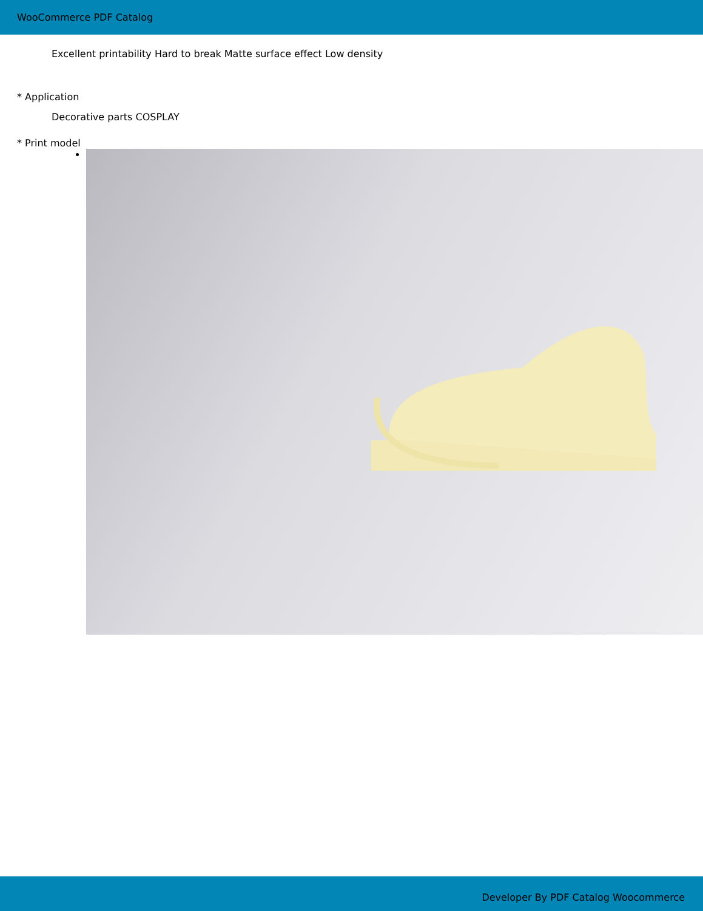WooCommerce PDF Catalog
Excellent printability Hard to break Matte surface effect Low density
* Application
Decorative parts COSPLAY
* Print model
Developer By PDF Catalog Woocommerce